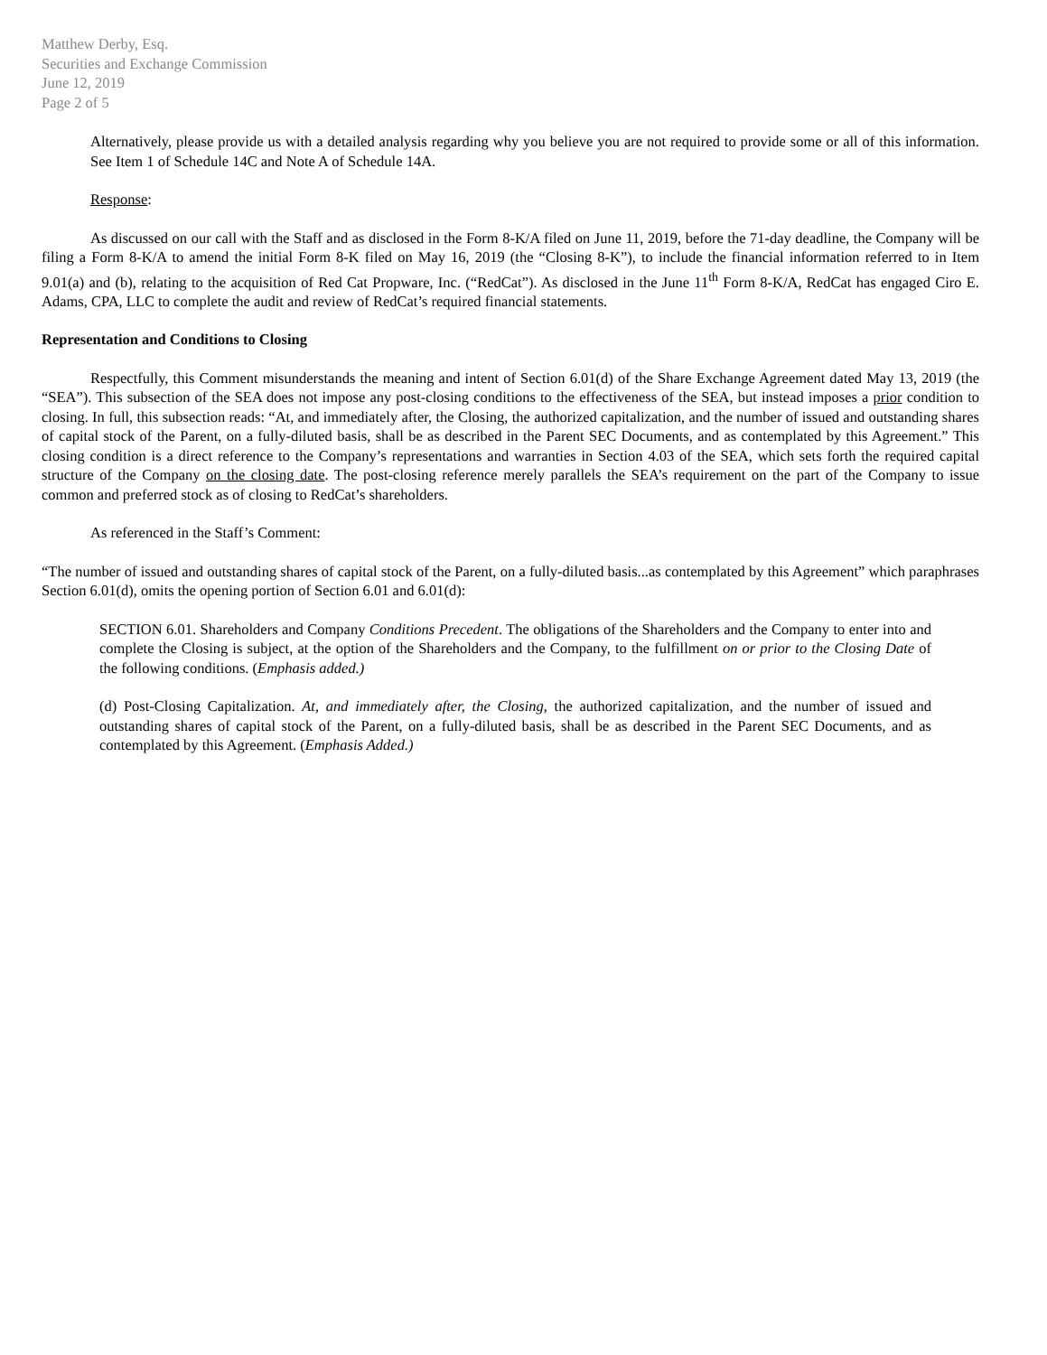Matthew Derby, Esq.
Securities and Exchange Commission
June 12, 2019
Page 2 of 5
Alternatively, please provide us with a detailed analysis regarding why you believe you are not required to provide some or all of this information. See Item 1 of Schedule 14C and Note A of Schedule 14A.
Response:
As discussed on our call with the Staff and as disclosed in the Form 8-K/A filed on June 11, 2019, before the 71-day deadline, the Company will be filing a Form 8-K/A to amend the initial Form 8-K filed on May 16, 2019 (the “Closing 8-K”), to include the financial information referred to in Item 9.01(a) and (b), relating to the acquisition of Red Cat Propware, Inc. (“RedCat”). As disclosed in the June 11<sup>th</sup> Form 8-K/A, RedCat has engaged Ciro E. Adams, CPA, LLC to complete the audit and review of RedCat’s required financial statements.
Representation and Conditions to Closing
Respectfully, this Comment misunderstands the meaning and intent of Section 6.01(d) of the Share Exchange Agreement dated May 13, 2019 (the “SEA”). This subsection of the SEA does not impose any post-closing conditions to the effectiveness of the SEA, but instead imposes a prior condition to closing. In full, this subsection reads: “At, and immediately after, the Closing, the authorized capitalization, and the number of issued and outstanding shares of capital stock of the Parent, on a fully-diluted basis, shall be as described in the Parent SEC Documents, and as contemplated by this Agreement.” This closing condition is a direct reference to the Company’s representations and warranties in Section 4.03 of the SEA, which sets forth the required capital structure of the Company on the closing date. The post-closing reference merely parallels the SEA’s requirement on the part of the Company to issue common and preferred stock as of closing to RedCat’s shareholders.
As referenced in the Staff’s Comment:
“The number of issued and outstanding shares of capital stock of the Parent, on a fully-diluted basis...as contemplated by this Agreement” which paraphrases Section 6.01(d), omits the opening portion of Section 6.01 and 6.01(d):
SECTION 6.01. Shareholders and Company Conditions Precedent. The obligations of the Shareholders and the Company to enter into and complete the Closing is subject, at the option of the Shareholders and the Company, to the fulfillment on or prior to the Closing Date of the following conditions. (Emphasis added.)
(d) Post-Closing Capitalization. At, and immediately after, the Closing, the authorized capitalization, and the number of issued and outstanding shares of capital stock of the Parent, on a fully-diluted basis, shall be as described in the Parent SEC Documents, and as contemplated by this Agreement. (Emphasis Added.)